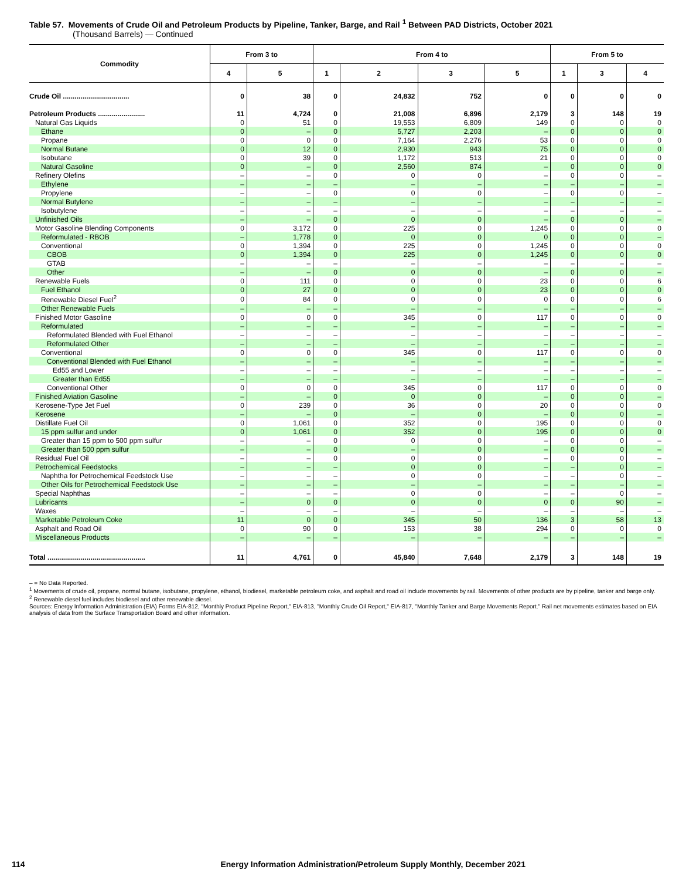Table 57. Movements of Crude Oil and Petroleum Products by Pipeline, Tanker, Barge, and Rail <sup>1</sup> Between PAD Districts, October 2021
(Thousand Barrels) — Continued
| Commodity | From 3 to | | From 4 to | | | | From 5 to | | |
| --- | --- | --- | --- | --- | --- | --- | --- | --- | --- |
| | 4 | 5 | 1 | 2 | 3 | 5 | 1 | 3 | 4 |
| Crude Oil .................................. | 0 | 38 | 0 | 24,832 | 752 | 0 | 0 | 0 | 0 |
| Petroleum Products ........................ | 11 | 4,724 | 0 | 21,008 | 6,896 | 2,179 | 3 | 148 | 19 |
| Natural Gas Liquids | 0 | 51 | 0 | 19,553 | 6,809 | 149 | 0 | 0 | 0 |
| Ethane | 0 | – | 0 | 5,727 | 2,203 | – | 0 | 0 | 0 |
| Propane | 0 | 0 | 0 | 7,164 | 2,276 | 53 | 0 | 0 | 0 |
| Normal Butane | 0 | 12 | 0 | 2,930 | 943 | 75 | 0 | 0 | 0 |
| Isobutane | 0 | 39 | 0 | 1,172 | 513 | 21 | 0 | 0 | 0 |
| Natural Gasoline | 0 | – | 0 | 2,560 | 874 | – | 0 | 0 | 0 |
| Refinery Olefins | – | – | 0 | 0 | 0 | – | 0 | 0 | – |
| Ethylene | – | – | – | – | – | – | – | – | – |
| Propylene | – | – | 0 | 0 | 0 | – | 0 | 0 | – |
| Normal Butylene | – | – | – | – | – | – | – | – | – |
| Isobutylene | – | – | – | – | – | – | – | – | – |
| Unfinished Oils | – | – | 0 | 0 | 0 | – | 0 | 0 | – |
| Motor Gasoline Blending Components | 0 | 3,172 | 0 | 225 | 0 | 1,245 | 0 | 0 | 0 |
| Reformulated - RBOB | – | 1,778 | 0 | 0 | 0 | 0 | 0 | 0 | – |
| Conventional | 0 | 1,394 | 0 | 225 | 0 | 1,245 | 0 | 0 | 0 |
| CBOB | 0 | 1,394 | 0 | 225 | 0 | 1,245 | 0 | 0 | 0 |
| GTAB | – | – | – | – | – | – | – | – | – |
| Other | – | – | 0 | 0 | 0 | – | 0 | 0 | – |
| Renewable Fuels | 0 | 111 | 0 | 0 | 0 | 23 | 0 | 0 | 6 |
| Fuel Ethanol | 0 | 27 | 0 | 0 | 0 | 23 | 0 | 0 | 0 |
| Renewable Diesel Fuel<sup>2</sup> | 0 | 84 | 0 | 0 | 0 | 0 | 0 | 0 | 6 |
| Other Renewable Fuels | – | – | – | – | – | – | – | – | – |
| Finished Motor Gasoline | 0 | 0 | 0 | 345 | 0 | 117 | 0 | 0 | 0 |
| Reformulated | – | – | – | – | – | – | – | – | – |
| Reformulated Blended with Fuel Ethanol | – | – | – | – | – | – | – | – | – |
| Reformulated Other | – | – | – | – | – | – | – | – | – |
| Conventional | 0 | 0 | 0 | 345 | 0 | 117 | 0 | 0 | 0 |
| Conventional Blended with Fuel Ethanol | – | – | – | – | – | – | – | – | – |
| Ed55 and Lower | – | – | – | – | – | – | – | – | – |
| Greater than Ed55 | – | – | – | – | – | – | – | – | – |
| Conventional Other | 0 | 0 | 0 | 345 | 0 | 117 | 0 | 0 | 0 |
| Finished Aviation Gasoline | – | – | 0 | 0 | 0 | – | 0 | 0 | – |
| Kerosene-Type Jet Fuel | 0 | 239 | 0 | 36 | 0 | 20 | 0 | 0 | 0 |
| Kerosene | – | – | 0 | – | 0 | – | 0 | 0 | – |
| Distillate Fuel Oil | 0 | 1,061 | 0 | 352 | 0 | 195 | 0 | 0 | 0 |
| 15 ppm sulfur and under | 0 | 1,061 | 0 | 352 | 0 | 195 | 0 | 0 | 0 |
| Greater than 15 ppm to 500 ppm sulfur | – | – | 0 | 0 | 0 | – | 0 | 0 | – |
| Greater than 500 ppm sulfur | – | – | 0 | – | 0 | – | 0 | 0 | – |
| Residual Fuel Oil | – | – | 0 | 0 | 0 | – | 0 | 0 | – |
| Petrochemical Feedstocks | – | – | – | 0 | 0 | – | – | 0 | – |
| Naphtha for Petrochemical Feedstock Use | – | – | – | 0 | 0 | – | – | 0 | – |
| Other Oils for Petrochemical Feedstock Use | – | – | – | – | – | – | – | – | – |
| Special Naphthas | – | – | – | 0 | 0 | – | – | 0 | – |
| Lubricants | – | 0 | 0 | 0 | 0 | 0 | 0 | 90 | – |
| Waxes | – | – | – | – | – | – | – | – | – |
| Marketable Petroleum Coke | 11 | 0 | 0 | 345 | 50 | 136 | 3 | 58 | 13 |
| Asphalt and Road Oil | 0 | 90 | 0 | 153 | 38 | 294 | 0 | 0 | 0 |
| Miscellaneous Products | – | – | – | – | – | – | – | – | – |
| Total .................................................. | 11 | 4,761 | 0 | 45,840 | 7,648 | 2,179 | 3 | 148 | 19 |
– = No Data Reported.
<sup>1</sup> Movements of crude oil, propane, normal butane, isobutane, propylene, ethanol, biodiesel, marketable petroleum coke, and asphalt and road oil include movements by rail. Movements of other products are by pipeline, tanker and barge only.
<sup>2</sup> Renewable diesel fuel includes biodiesel and other renewable diesel.
Sources: Energy Information Administration (EIA) Forms EIA-812, "Monthly Product Pipeline Report," EIA-813, "Monthly Crude Oil Report," EIA-817, "Monthly Tanker and Barge Movements Report." Rail net movements estimates based on EIA analysis of data from the Surface Transportation Board and other information.
114 Energy Information Administration/Petroleum Supply Monthly, December 2021